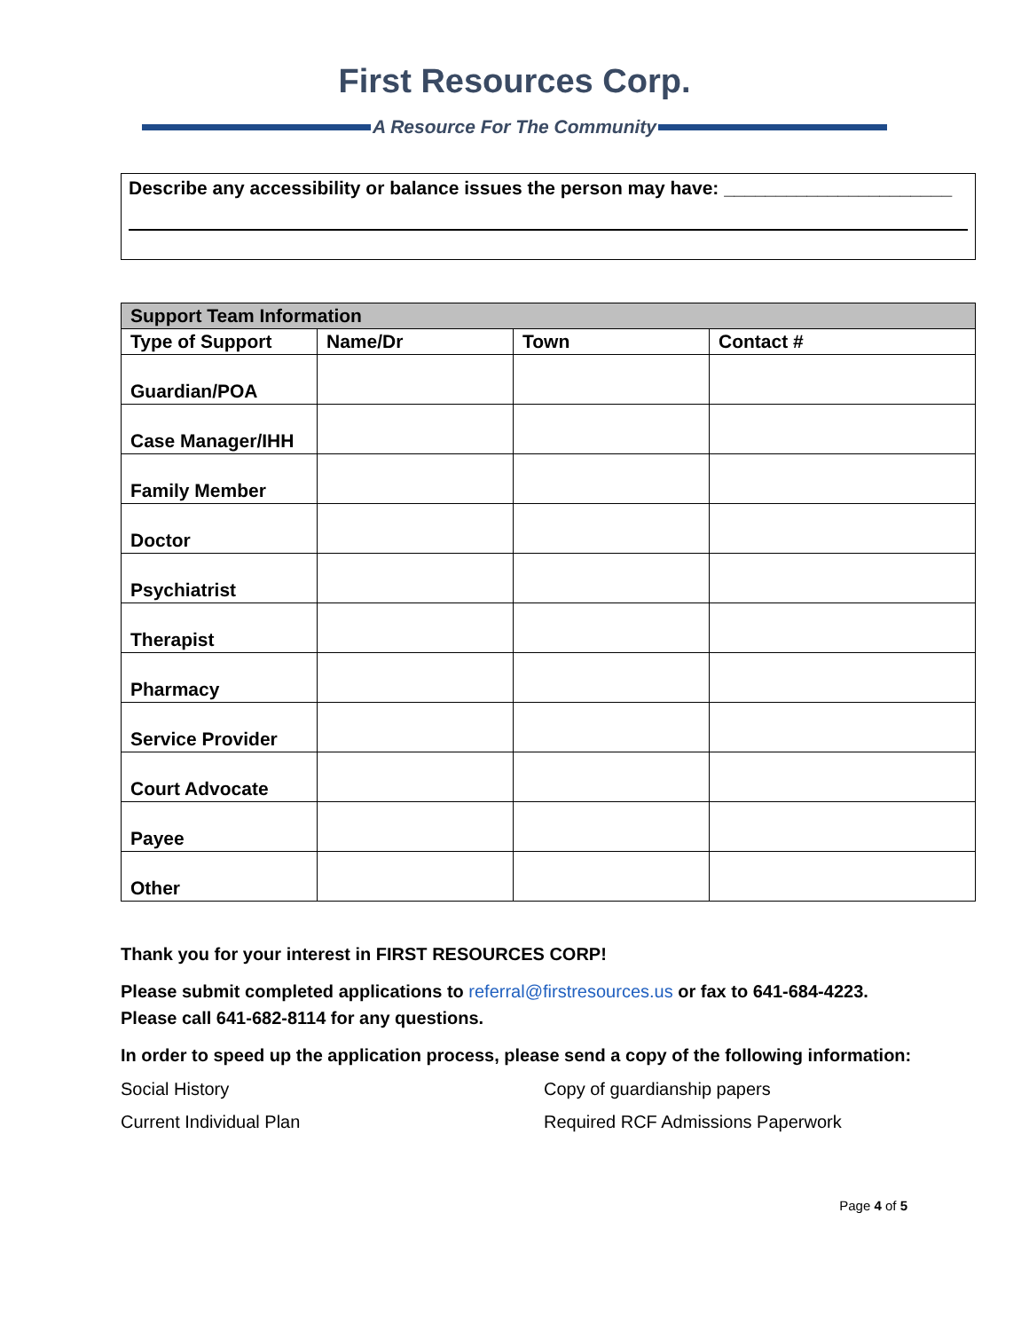First Resources Corp.
A Resource For The Community
Describe any accessibility or balance issues the person may have: ______________________
| Support Team Information | | | |
| --- | --- | --- | --- |
| Type of Support | Name/Dr | Town | Contact # |
| Guardian/POA | | | |
| Case Manager/IHH | | | |
| Family Member | | | |
| Doctor | | | |
| Psychiatrist | | | |
| Therapist | | | |
| Pharmacy | | | |
| Service Provider | | | |
| Court Advocate | | | |
| Payee | | | |
| Other | | | |
Thank you for your interest in FIRST RESOURCES CORP!
Please submit completed applications to referral@firstresources.us or fax to 641-684-4223.
Please call 641-682-8114 for any questions.
In order to speed up the application process, please send a copy of the following information:
Social History Copy of guardianship papers
Current Individual Plan Required RCF Admissions Paperwork
Page 4 of 5